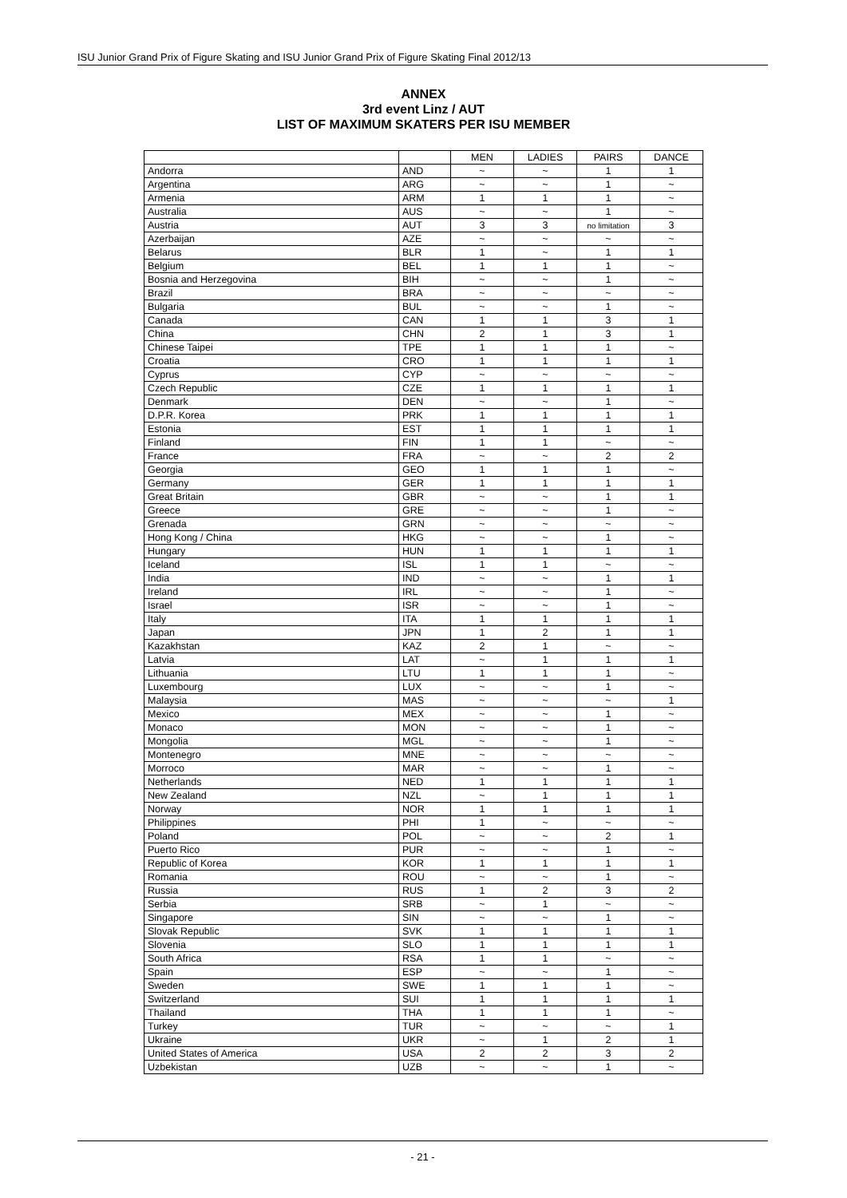ISU Junior Grand Prix of Figure Skating and ISU Junior Grand Prix of Figure Skating Final 2012/13
ANNEX
3rd event Linz / AUT
LIST OF MAXIMUM SKATERS PER ISU MEMBER
| | | MEN | LADIES | PAIRS | DANCE |
| Andorra | AND | ~ | ~ | 1 | 1 |
| Argentina | ARG | ~ | ~ | 1 | ~ |
| Armenia | ARM | 1 | 1 | 1 | ~ |
| Australia | AUS | ~ | ~ | 1 | ~ |
| Austria | AUT | 3 | 3 | no limitation | 3 |
| Azerbaijan | AZE | ~ | ~ | ~ | ~ |
| Belarus | BLR | 1 | ~ | 1 | 1 |
| Belgium | BEL | 1 | 1 | 1 | ~ |
| Bosnia and Herzegovina | BIH | ~ | ~ | 1 | ~ |
| Brazil | BRA | ~ | ~ | ~ | ~ |
| Bulgaria | BUL | ~ | ~ | 1 | ~ |
| Canada | CAN | 1 | 1 | 3 | 1 |
| China | CHN | 2 | 1 | 3 | 1 |
| Chinese Taipei | TPE | 1 | 1 | 1 | ~ |
| Croatia | CRO | 1 | 1 | 1 | 1 |
| Cyprus | CYP | ~ | ~ | ~ | ~ |
| Czech Republic | CZE | 1 | 1 | 1 | 1 |
| Denmark | DEN | ~ | ~ | 1 | ~ |
| D.P.R. Korea | PRK | 1 | 1 | 1 | 1 |
| Estonia | EST | 1 | 1 | 1 | 1 |
| Finland | FIN | 1 | 1 | ~ | ~ |
| France | FRA | ~ | ~ | 2 | 2 |
| Georgia | GEO | 1 | 1 | 1 | ~ |
| Germany | GER | 1 | 1 | 1 | 1 |
| Great Britain | GBR | ~ | ~ | 1 | 1 |
| Greece | GRE | ~ | ~ | 1 | ~ |
| Grenada | GRN | ~ | ~ | ~ | ~ |
| Hong Kong / China | HKG | ~ | ~ | 1 | ~ |
| Hungary | HUN | 1 | 1 | 1 | 1 |
| Iceland | ISL | 1 | 1 | ~ | ~ |
| India | IND | ~ | ~ | 1 | 1 |
| Ireland | IRL | ~ | ~ | 1 | ~ |
| Israel | ISR | ~ | ~ | 1 | ~ |
| Italy | ITA | 1 | 1 | 1 | 1 |
| Japan | JPN | 1 | 2 | 1 | 1 |
| Kazakhstan | KAZ | 2 | 1 | ~ | ~ |
| Latvia | LAT | ~ | 1 | 1 | 1 |
| Lithuania | LTU | 1 | 1 | 1 | ~ |
| Luxembourg | LUX | ~ | ~ | 1 | ~ |
| Malaysia | MAS | ~ | ~ | ~ | 1 |
| Mexico | MEX | ~ | ~ | 1 | ~ |
| Monaco | MON | ~ | ~ | 1 | ~ |
| Mongolia | MGL | ~ | ~ | 1 | ~ |
| Montenegro | MNE | ~ | ~ | ~ | ~ |
| Morroco | MAR | ~ | ~ | 1 | ~ |
| Netherlands | NED | 1 | 1 | 1 | 1 |
| New Zealand | NZL | ~ | 1 | 1 | 1 |
| Norway | NOR | 1 | 1 | 1 | 1 |
| Philippines | PHI | 1 | ~ | ~ | ~ |
| Poland | POL | ~ | ~ | 2 | 1 |
| Puerto Rico | PUR | ~ | ~ | 1 | ~ |
| Republic of Korea | KOR | 1 | 1 | 1 | 1 |
| Romania | ROU | ~ | ~ | 1 | ~ |
| Russia | RUS | 1 | 2 | 3 | 2 |
| Serbia | SRB | ~ | 1 | ~ | ~ |
| Singapore | SIN | ~ | ~ | 1 | ~ |
| Slovak Republic | SVK | 1 | 1 | 1 | 1 |
| Slovenia | SLO | 1 | 1 | 1 | 1 |
| South Africa | RSA | 1 | 1 | ~ | ~ |
| Spain | ESP | ~ | ~ | 1 | ~ |
| Sweden | SWE | 1 | 1 | 1 | ~ |
| Switzerland | SUI | 1 | 1 | 1 | 1 |
| Thailand | THA | 1 | 1 | 1 | ~ |
| Turkey | TUR | ~ | ~ | ~ | 1 |
| Ukraine | UKR | ~ | 1 | 2 | 1 |
| United States of America | USA | 2 | 2 | 3 | 2 |
| Uzbekistan | UZB | ~ | ~ | 1 | ~ |
- 21 -